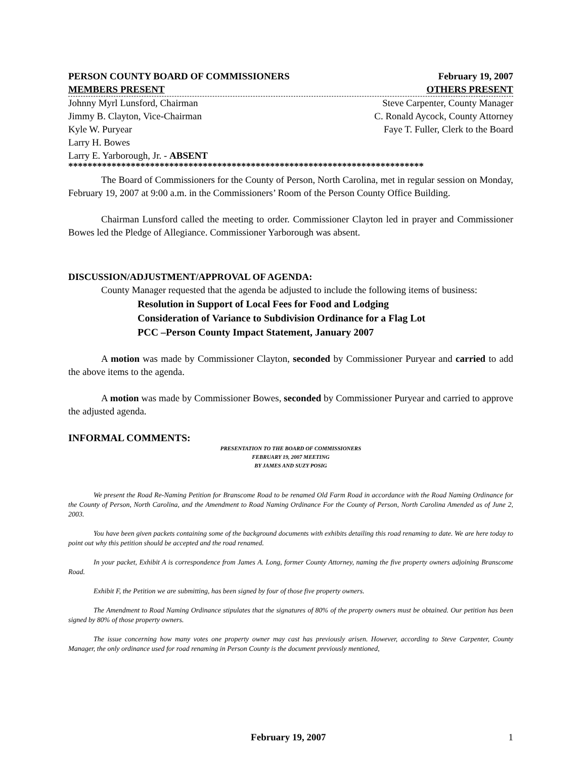PERSON COUNTY BOARD OF COMMISSIONERS February 19, 2007
MEMBERS PRESENT OTHERS PRESENT
Johnny Myrl Lunsford, Chairman Steve Carpenter, County Manager
Jimmy B. Clayton, Vice-Chairman C. Ronald Aycock, County Attorney
Kyle W. Puryear Faye T. Fuller, Clerk to the Board
Larry H. Bowes
Larry E. Yarborough, Jr. - ABSENT
**************************************************************************
The Board of Commissioners for the County of Person, North Carolina, met in regular session on Monday, February 19, 2007 at 9:00 a.m. in the Commissioners’ Room of the Person County Office Building.
Chairman Lunsford called the meeting to order. Commissioner Clayton led in prayer and Commissioner Bowes led the Pledge of Allegiance. Commissioner Yarborough was absent.
DISCUSSION/ADJUSTMENT/APPROVAL OF AGENDA:
County Manager requested that the agenda be adjusted to include the following items of business:
Resolution in Support of Local Fees for Food and Lodging
Consideration of Variance to Subdivision Ordinance for a Flag Lot
PCC –Person County Impact Statement, January 2007
A motion was made by Commissioner Clayton, seconded by Commissioner Puryear and carried to add the above items to the agenda.
A motion was made by Commissioner Bowes, seconded by Commissioner Puryear and carried to approve the adjusted agenda.
INFORMAL COMMENTS:
PRESENTATION TO THE BOARD OF COMMISSIONERS
FEBRUARY 19, 2007 MEETING
BY JAMES AND SUZY POSIG
We present the Road Re-Naming Petition for Branscome Road to be renamed Old Farm Road in accordance with the Road Naming Ordinance for the County of Person, North Carolina, and the Amendment to Road Naming Ordinance For the County of Person, North Carolina Amended as of June 2, 2003.
You have been given packets containing some of the background documents with exhibits detailing this road renaming to date. We are here today to point out why this petition should be accepted and the road renamed.
In your packet, Exhibit A is correspondence from James A. Long, former County Attorney, naming the five property owners adjoining Branscome Road.
Exhibit F, the Petition we are submitting, has been signed by four of those five property owners.
The Amendment to Road Naming Ordinance stipulates that the signatures of 80% of the property owners must be obtained. Our petition has been signed by 80% of those property owners.
The issue concerning how many votes one property owner may cast has previously arisen. However, according to Steve Carpenter, County Manager, the only ordinance used for road renaming in Person County is the document previously mentioned,
February 19, 2007 1